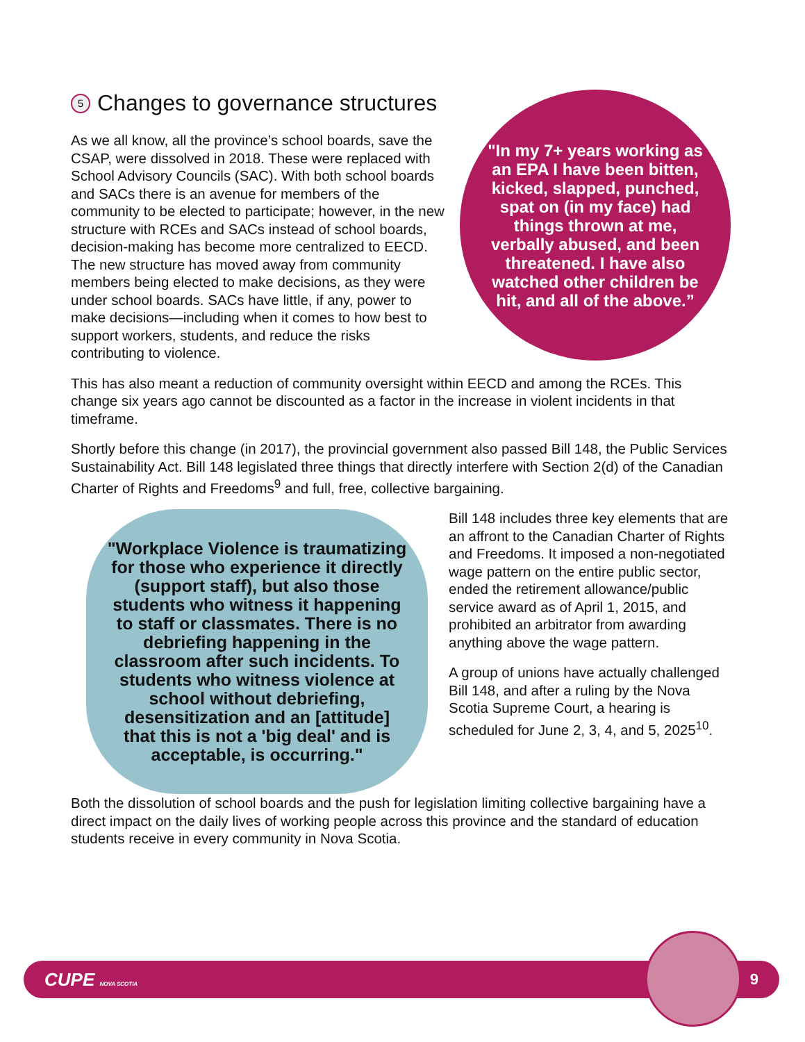5 Changes to governance structures
As we all know, all the province’s school boards, save the CSAP, were dissolved in 2018. These were replaced with School Advisory Councils (SAC). With both school boards and SACs there is an avenue for members of the community to be elected to participate; however, in the new structure with RCEs and SACs instead of school boards, decision-making has become more centralized to EECD. The new structure has moved away from community members being elected to make decisions, as they were under school boards. SACs have little, if any, power to make decisions—including when it comes to how best to support workers, students, and reduce the risks contributing to violence.
"In my 7+ years working as an EPA I have been bitten, kicked, slapped, punched, spat on (in my face) had things thrown at me, verbally abused, and been threatened. I have also watched other children be hit, and all of the above.”
This has also meant a reduction of community oversight within EECD and among the RCEs. This change six years ago cannot be discounted as a factor in the increase in violent incidents in that timeframe.
Shortly before this change (in 2017), the provincial government also passed Bill 148, the Public Services Sustainability Act. Bill 148 legislated three things that directly interfere with Section 2(d) of the Canadian Charter of Rights and Freedoms<sup>9</sup> and full, free, collective bargaining.
"Workplace Violence is traumatizing for those who experience it directly (support staff), but also those students who witness it happening to staff or classmates. There is no debriefing happening in the classroom after such incidents. To students who witness violence at school without debriefing, desensitization and an [attitude] that this is not a 'big deal' and is acceptable, is occurring."
Bill 148 includes three key elements that are an affront to the Canadian Charter of Rights and Freedoms. It imposed a non-negotiated wage pattern on the entire public sector, ended the retirement allowance/public service award as of April 1, 2015, and prohibited an arbitrator from awarding anything above the wage pattern.
A group of unions have actually challenged Bill 148, and after a ruling by the Nova Scotia Supreme Court, a hearing is scheduled for June 2, 3, 4, and 5, 2025<sup>10</sup>.
Both the dissolution of school boards and the push for legislation limiting collective bargaining have a direct impact on the daily lives of working people across this province and the standard of education students receive in every community in Nova Scotia.
CUPE NOVA SCOTIA 9